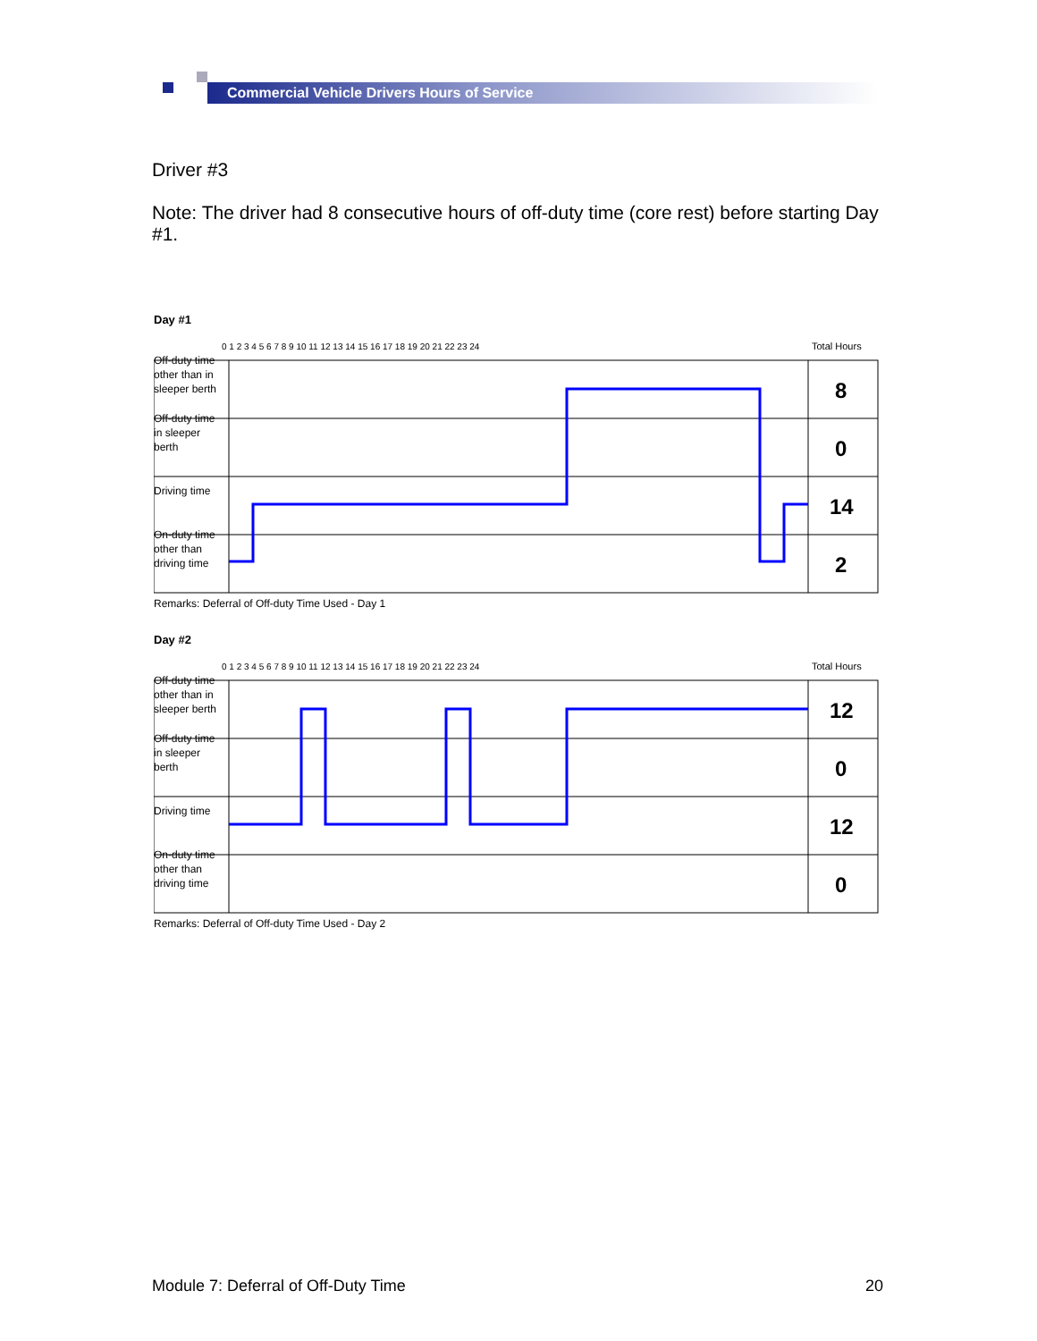Commercial Vehicle Drivers Hours of Service
Driver #3
Note: The driver had 8 consecutive hours of off-duty time (core rest) before starting Day #1.
Day #1
0 1 2 3 4 5 6 7 8 9 10 11 12 13 14 15 16 17 18 19 20 21 22 23 24
Total Hours
8
0
14
2
Off-duty time other than in sleeper berth
Off-duty time in sleeper berth
Driving time
On-duty time other than driving time
Remarks: Deferral of Off-duty Time Used - Day 1
Day #2
0 1 2 3 4 5 6 7 8 9 10 11 12 13 14 15 16 17 18 19 20 21 22 23 24
Total Hours
12
0
12
0
Off-duty time other than in sleeper berth
Off-duty time in sleeper berth
Driving time
On-duty time other than driving time
Remarks: Deferral of Off-duty Time Used - Day 2
Module 7: Deferral of Off-Duty Time 20